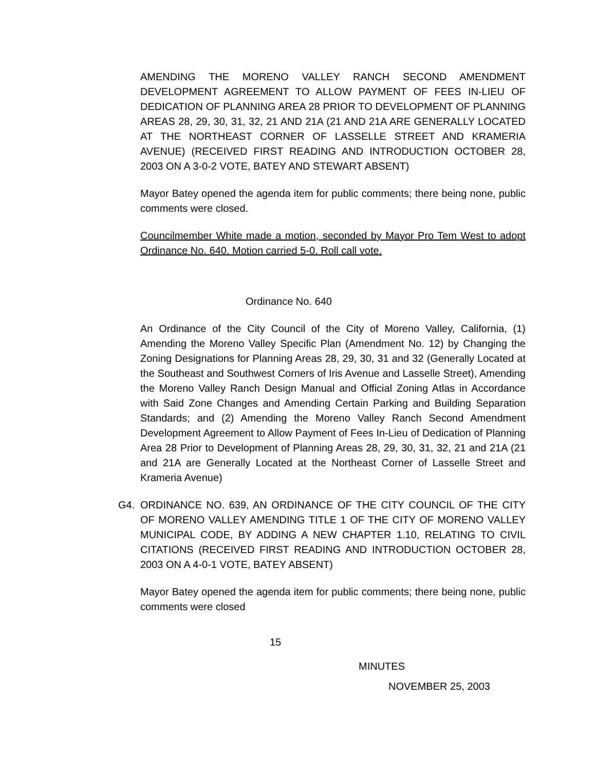AMENDING THE MORENO VALLEY RANCH SECOND AMENDMENT DEVELOPMENT AGREEMENT TO ALLOW PAYMENT OF FEES IN-LIEU OF DEDICATION OF PLANNING AREA 28 PRIOR TO DEVELOPMENT OF PLANNING AREAS 28, 29, 30, 31, 32, 21 AND 21A (21 AND 21A ARE GENERALLY LOCATED AT THE NORTHEAST CORNER OF LASSELLE STREET AND KRAMERIA AVENUE) (RECEIVED FIRST READING AND INTRODUCTION OCTOBER 28, 2003 ON A 3-0-2 VOTE, BATEY AND STEWART ABSENT)
Mayor Batey opened the agenda item for public comments; there being none, public comments were closed.
Councilmember White made a motion, seconded by Mayor Pro Tem West to adopt Ordinance No. 640. Motion carried 5-0. Roll call vote.
Ordinance No. 640
An Ordinance of the City Council of the City of Moreno Valley, California, (1) Amending the Moreno Valley Specific Plan (Amendment No. 12) by Changing the Zoning Designations for Planning Areas 28, 29, 30, 31 and 32 (Generally Located at the Southeast and Southwest Corners of Iris Avenue and Lasselle Street), Amending the Moreno Valley Ranch Design Manual and Official Zoning Atlas in Accordance with Said Zone Changes and Amending Certain Parking and Building Separation Standards; and (2) Amending the Moreno Valley Ranch Second Amendment Development Agreement to Allow Payment of Fees In-Lieu of Dedication of Planning Area 28 Prior to Development of Planning Areas 28, 29, 30, 31, 32, 21 and 21A (21 and 21A are Generally Located at the Northeast Corner of Lasselle Street and Krameria Avenue)
G4. ORDINANCE NO. 639, AN ORDINANCE OF THE CITY COUNCIL OF THE CITY OF MORENO VALLEY AMENDING TITLE 1 OF THE CITY OF MORENO VALLEY MUNICIPAL CODE, BY ADDING A NEW CHAPTER 1.10, RELATING TO CIVIL CITATIONS (RECEIVED FIRST READING AND INTRODUCTION OCTOBER 28, 2003 ON A 4-0-1 VOTE, BATEY ABSENT)
Mayor Batey opened the agenda item for public comments; there being none, public comments were closed
15
MINUTES
NOVEMBER 25, 2003